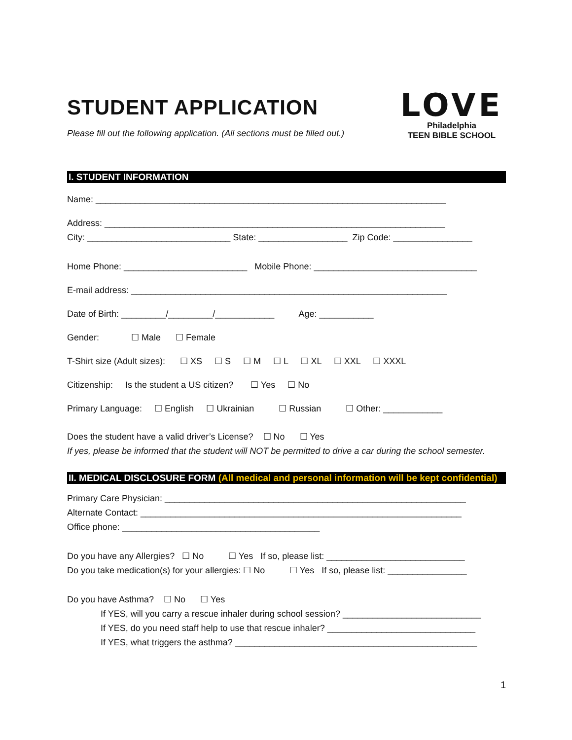STUDENT APPLICATION
Please fill out the following application. (All sections must be filled out.)
LOVE
Philadelphia
TEEN BIBLE SCHOOL
I. STUDENT INFORMATION
Name: _______________________________________________________________________
Address: _____________________________________________________________________
City: _____________________________ State: __________________ Zip Code: ________________
Home Phone: _________________________ Mobile Phone: _________________________________
E-mail address: ________________________________________________________________
Date of Birth: _________/_________/____________ Age: ___________
Gender: ☐ Male ☐ Female
T-Shirt size (Adult sizes): ☐ XS ☐ S ☐ M ☐ L ☐ XL ☐ XXL ☐ XXXL
Citizenship: Is the student a US citizen? ☐ Yes ☐ No
Primary Language: ☐ English ☐ Ukrainian ☐ Russian ☐ Other: ____________
Does the student have a valid driver’s License? ☐ No ☐ Yes
If yes, please be informed that the student will NOT be permitted to drive a car during the school semester.
II. MEDICAL DISCLOSURE FORM (All medical and personal information will be kept confidential)
Primary Care Physician: _____________________________________________________________
Alternate Contact: _________________________________________________________________
Office phone: ________________________________________
Do you have any Allergies? ☐ No ☐ Yes If so, please list: ____________________________
Do you take medication(s) for your allergies: ☐ No ☐ Yes If so, please list: ________________
Do you have Asthma? ☐ No ☐ Yes
If YES, will you carry a rescue inhaler during school session? ____________________________
If YES, do you need staff help to use that rescue inhaler? ______________________________
If YES, what triggers the asthma? _________________________________________________
1